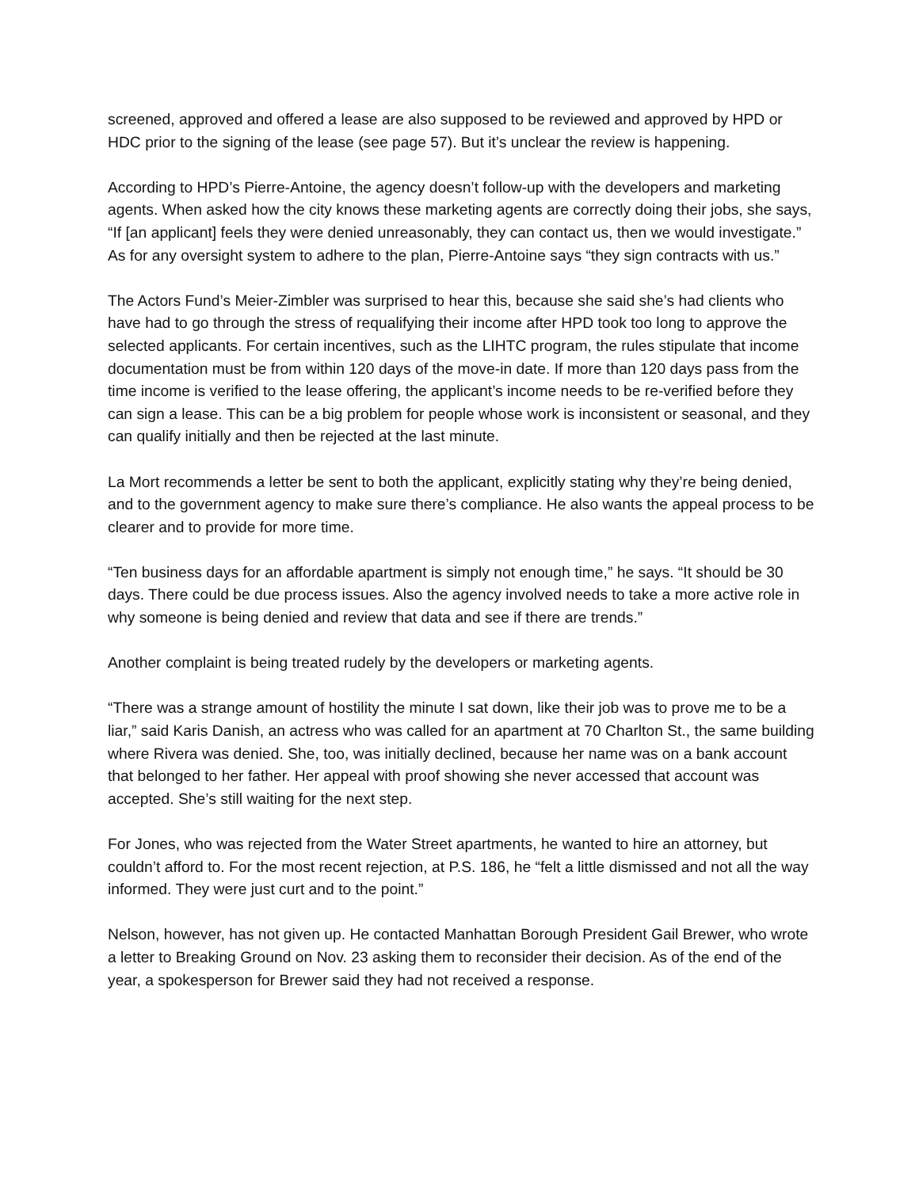screened, approved and offered a lease are also supposed to be reviewed and approved by HPD or HDC prior to the signing of the lease (see page 57). But it’s unclear the review is happening.
According to HPD’s Pierre-Antoine, the agency doesn’t follow-up with the developers and marketing agents. When asked how the city knows these marketing agents are correctly doing their jobs, she says, “If [an applicant] feels they were denied unreasonably, they can contact us, then we would investigate.” As for any oversight system to adhere to the plan, Pierre-Antoine says “they sign contracts with us.”
The Actors Fund’s Meier-Zimbler was surprised to hear this, because she said she’s had clients who have had to go through the stress of requalifying their income after HPD took too long to approve the selected applicants. For certain incentives, such as the LIHTC program, the rules stipulate that income documentation must be from within 120 days of the move-in date. If more than 120 days pass from the time income is verified to the lease offering, the applicant’s income needs to be re-verified before they can sign a lease. This can be a big problem for people whose work is inconsistent or seasonal, and they can qualify initially and then be rejected at the last minute.
La Mort recommends a letter be sent to both the applicant, explicitly stating why they’re being denied, and to the government agency to make sure there’s compliance. He also wants the appeal process to be clearer and to provide for more time.
“Ten business days for an affordable apartment is simply not enough time,” he says. “It should be 30 days. There could be due process issues. Also the agency involved needs to take a more active role in why someone is being denied and review that data and see if there are trends.”
Another complaint is being treated rudely by the developers or marketing agents.
“There was a strange amount of hostility the minute I sat down, like their job was to prove me to be a liar,” said Karis Danish, an actress who was called for an apartment at 70 Charlton St., the same building where Rivera was denied. She, too, was initially declined, because her name was on a bank account that belonged to her father. Her appeal with proof showing she never accessed that account was accepted. She’s still waiting for the next step.
For Jones, who was rejected from the Water Street apartments, he wanted to hire an attorney, but couldn’t afford to. For the most recent rejection, at P.S. 186, he “felt a little dismissed and not all the way informed. They were just curt and to the point.”
Nelson, however, has not given up. He contacted Manhattan Borough President Gail Brewer, who wrote a letter to Breaking Ground on Nov. 23 asking them to reconsider their decision. As of the end of the year, a spokesperson for Brewer said they had not received a response.